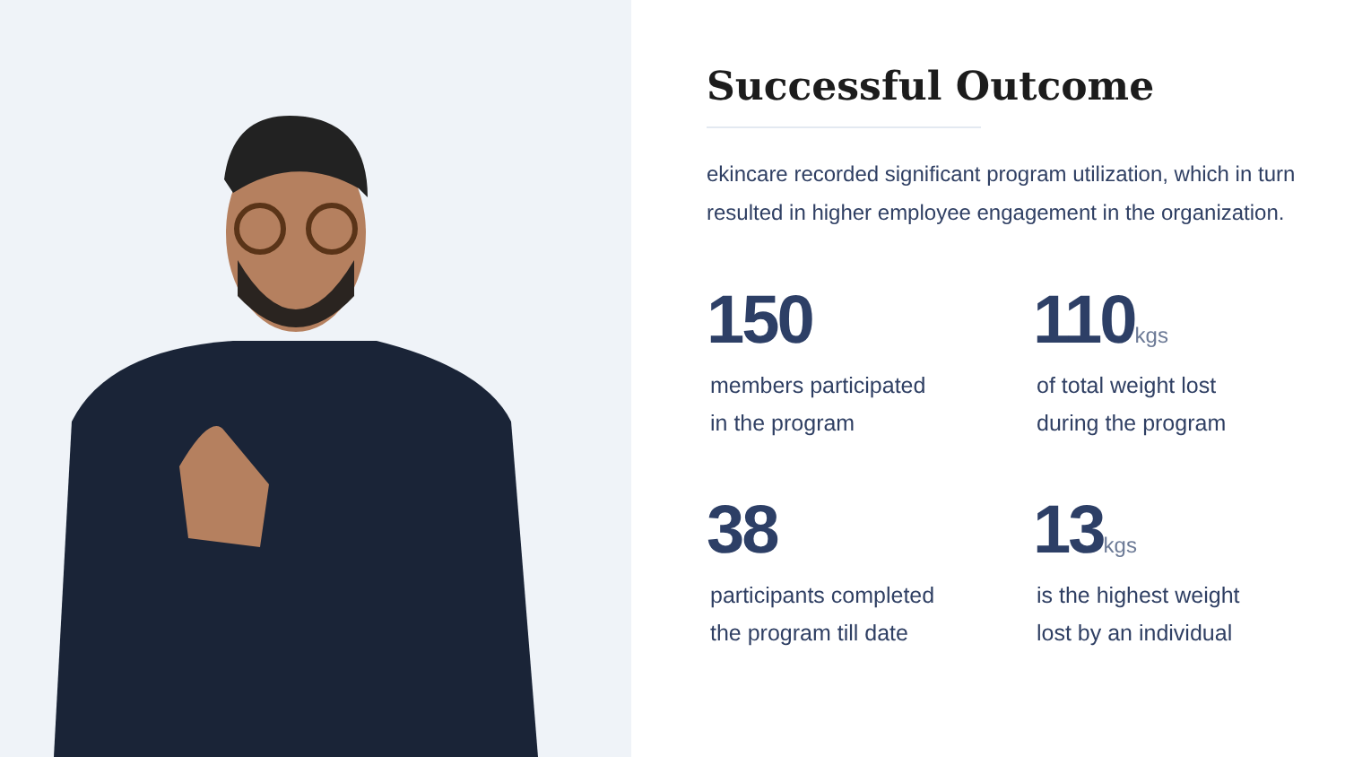Successful Outcome
ekincare recorded significant program utilization, which in turn resulted in higher employee engagement in the organization.
150
members participated
in the program
110kgs
of total weight lost
during the program
38
participants completed
the program till date
13kgs
is the highest weight
lost by an individual